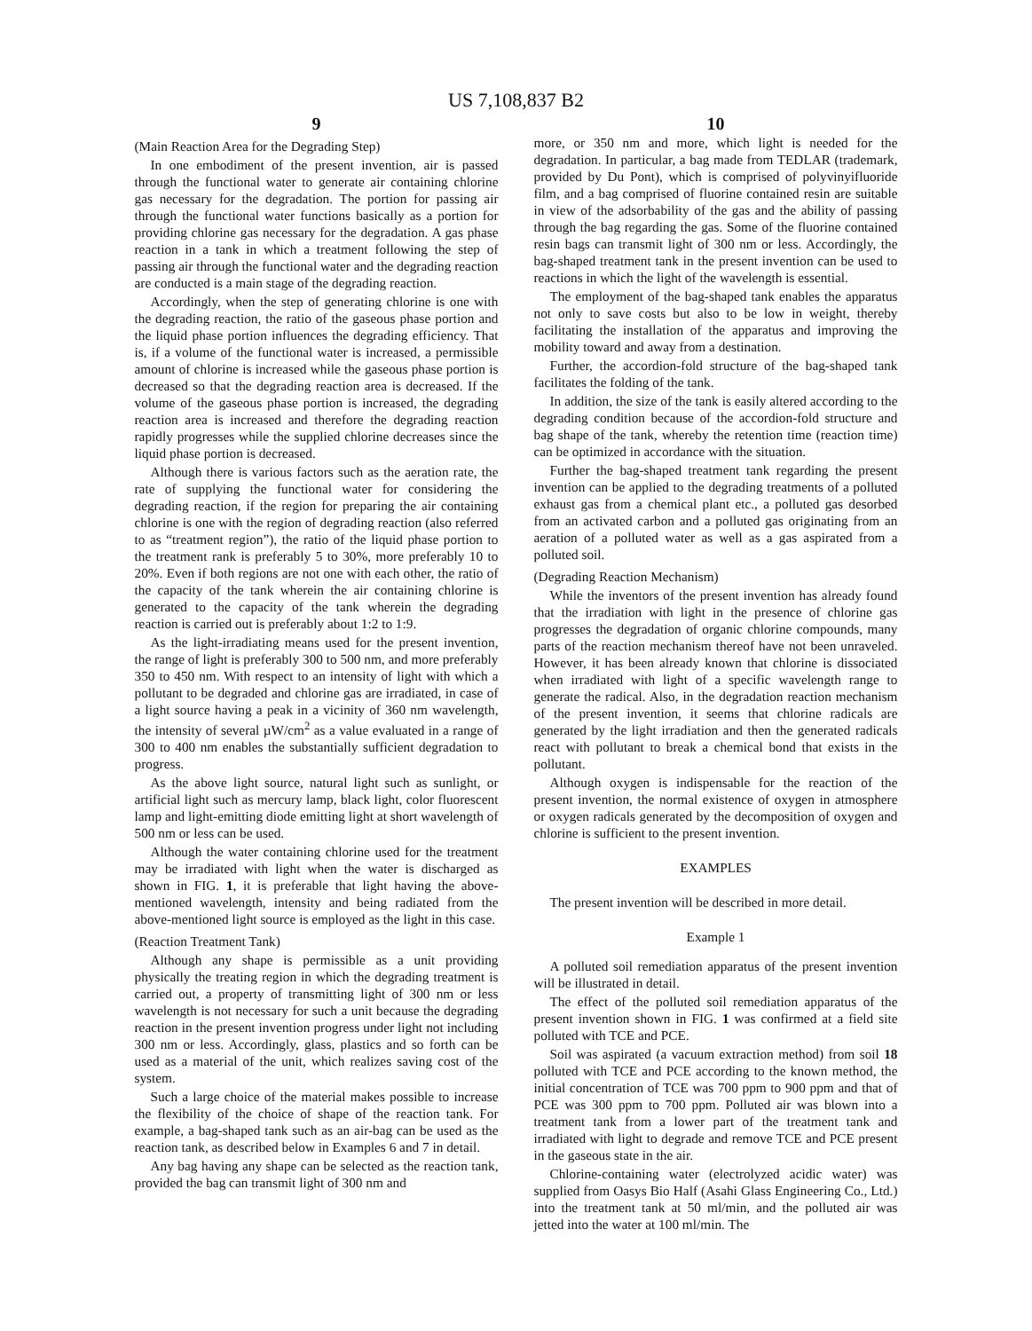US 7,108,837 B2
9
(Main Reaction Area for the Degrading Step)
In one embodiment of the present invention, air is passed through the functional water to generate air containing chlorine gas necessary for the degradation. The portion for passing air through the functional water functions basically as a portion for providing chlorine gas necessary for the degradation. A gas phase reaction in a tank in which a treatment following the step of passing air through the functional water and the degrading reaction are conducted is a main stage of the degrading reaction.
Accordingly, when the step of generating chlorine is one with the degrading reaction, the ratio of the gaseous phase portion and the liquid phase portion influences the degrading efficiency. That is, if a volume of the functional water is increased, a permissible amount of chlorine is increased while the gaseous phase portion is decreased so that the degrading reaction area is decreased. If the volume of the gaseous phase portion is increased, the degrading reaction area is increased and therefore the degrading reaction rapidly progresses while the supplied chlorine decreases since the liquid phase portion is decreased.
Although there is various factors such as the aeration rate, the rate of supplying the functional water for considering the degrading reaction, if the region for preparing the air containing chlorine is one with the region of degrading reaction (also referred to as “treatment region”), the ratio of the liquid phase portion to the treatment rank is preferably 5 to 30%, more preferably 10 to 20%. Even if both regions are not one with each other, the ratio of the capacity of the tank wherein the air containing chlorine is generated to the capacity of the tank wherein the degrading reaction is carried out is preferably about 1:2 to 1:9.
As the light-irradiating means used for the present invention, the range of light is preferably 300 to 500 nm, and more preferably 350 to 450 nm. With respect to an intensity of light with which a pollutant to be degraded and chlorine gas are irradiated, in case of a light source having a peak in a vicinity of 360 nm wavelength, the intensity of several µW/cm<sup>2</sup> as a value evaluated in a range of 300 to 400 nm enables the substantially sufficient degradation to progress.
As the above light source, natural light such as sunlight, or artificial light such as mercury lamp, black light, color fluorescent lamp and light-emitting diode emitting light at short wavelength of 500 nm or less can be used.
Although the water containing chlorine used for the treatment may be irradiated with light when the water is discharged as shown in FIG. 1, it is preferable that light having the above-mentioned wavelength, intensity and being radiated from the above-mentioned light source is employed as the light in this case.
(Reaction Treatment Tank)
Although any shape is permissible as a unit providing physically the treating region in which the degrading treatment is carried out, a property of transmitting light of 300 nm or less wavelength is not necessary for such a unit because the degrading reaction in the present invention progress under light not including 300 nm or less. Accordingly, glass, plastics and so forth can be used as a material of the unit, which realizes saving cost of the system.
Such a large choice of the material makes possible to increase the flexibility of the choice of shape of the reaction tank. For example, a bag-shaped tank such as an air-bag can be used as the reaction tank, as described below in Examples 6 and 7 in detail.
Any bag having any shape can be selected as the reaction tank, provided the bag can transmit light of 300 nm and
10
more, or 350 nm and more, which light is needed for the degradation. In particular, a bag made from TEDLAR (trademark, provided by Du Pont), which is comprised of polyvinyifluoride film, and a bag comprised of fluorine contained resin are suitable in view of the adsorbability of the gas and the ability of passing through the bag regarding the gas. Some of the fluorine contained resin bags can transmit light of 300 nm or less. Accordingly, the bag-shaped treatment tank in the present invention can be used to reactions in which the light of the wavelength is essential.
The employment of the bag-shaped tank enables the apparatus not only to save costs but also to be low in weight, thereby facilitating the installation of the apparatus and improving the mobility toward and away from a destination.
Further, the accordion-fold structure of the bag-shaped tank facilitates the folding of the tank.
In addition, the size of the tank is easily altered according to the degrading condition because of the accordion-fold structure and bag shape of the tank, whereby the retention time (reaction time) can be optimized in accordance with the situation.
Further the bag-shaped treatment tank regarding the present invention can be applied to the degrading treatments of a polluted exhaust gas from a chemical plant etc., a polluted gas desorbed from an activated carbon and a polluted gas originating from an aeration of a polluted water as well as a gas aspirated from a polluted soil.
(Degrading Reaction Mechanism)
While the inventors of the present invention has already found that the irradiation with light in the presence of chlorine gas progresses the degradation of organic chlorine compounds, many parts of the reaction mechanism thereof have not been unraveled. However, it has been already known that chlorine is dissociated when irradiated with light of a specific wavelength range to generate the radical. Also, in the degradation reaction mechanism of the present invention, it seems that chlorine radicals are generated by the light irradiation and then the generated radicals react with pollutant to break a chemical bond that exists in the pollutant.
Although oxygen is indispensable for the reaction of the present invention, the normal existence of oxygen in atmosphere or oxygen radicals generated by the decomposition of oxygen and chlorine is sufficient to the present invention.
EXAMPLES
The present invention will be described in more detail.
Example 1
A polluted soil remediation apparatus of the present invention will be illustrated in detail.
The effect of the polluted soil remediation apparatus of the present invention shown in FIG. 1 was confirmed at a field site polluted with TCE and PCE.
Soil was aspirated (a vacuum extraction method) from soil 18 polluted with TCE and PCE according to the known method, the initial concentration of TCE was 700 ppm to 900 ppm and that of PCE was 300 ppm to 700 ppm. Polluted air was blown into a treatment tank from a lower part of the treatment tank and irradiated with light to degrade and remove TCE and PCE present in the gaseous state in the air.
Chlorine-containing water (electrolyzed acidic water) was supplied from Oasys Bio Half (Asahi Glass Engineering Co., Ltd.) into the treatment tank at 50 ml/min, and the polluted air was jetted into the water at 100 ml/min. The